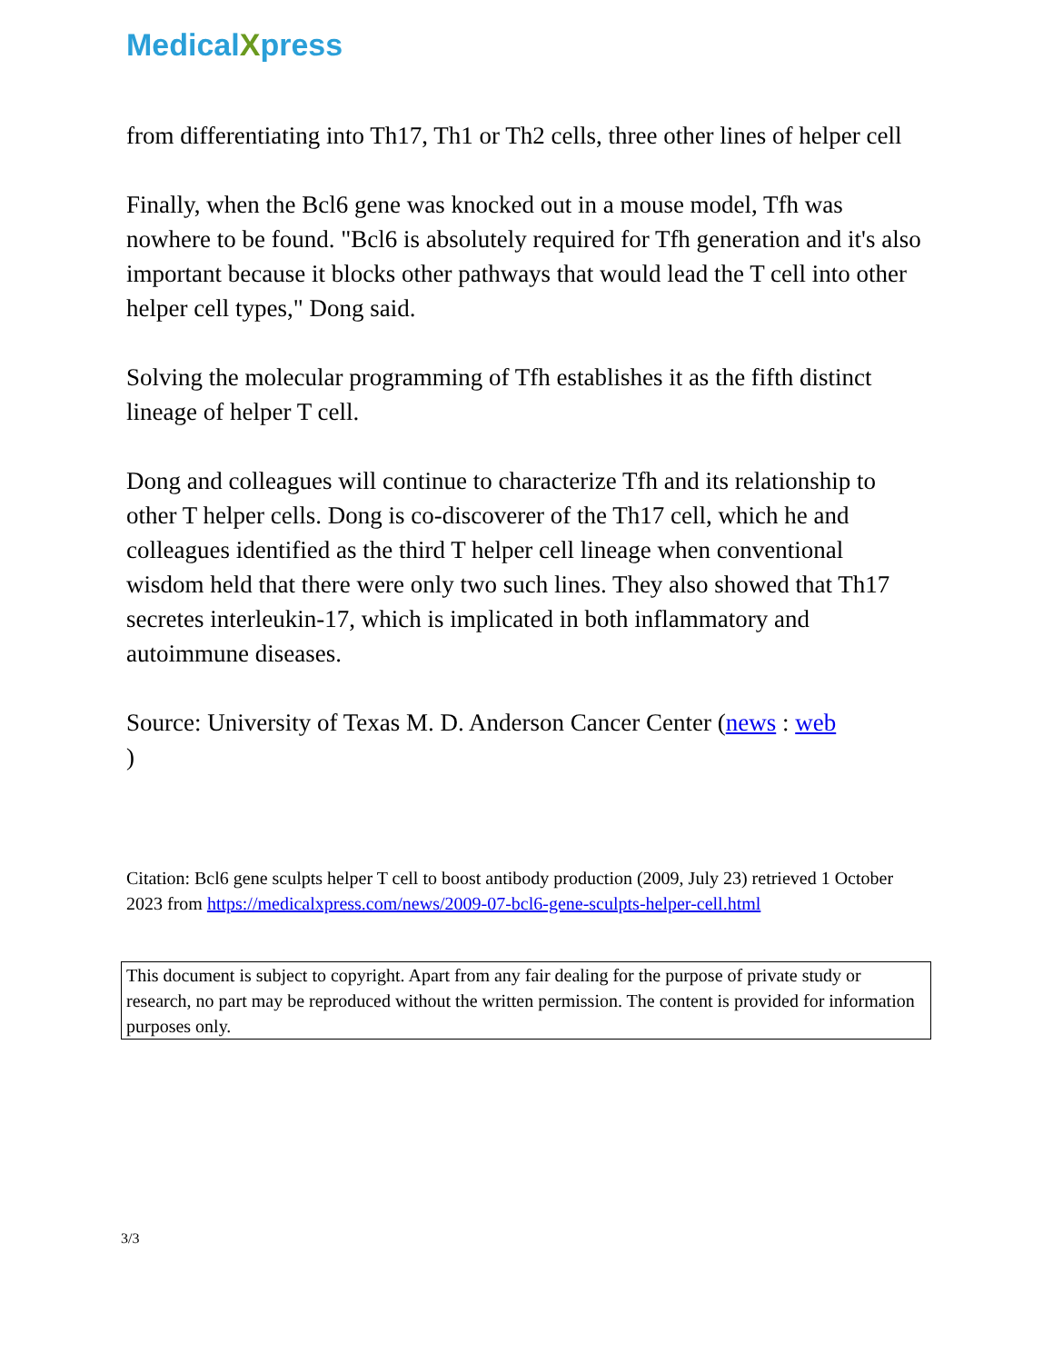MedicalXpress
from differentiating into Th17, Th1 or Th2 cells, three other lines of helper cell
Finally, when the Bcl6 gene was knocked out in a mouse model, Tfh was nowhere to be found. "Bcl6 is absolutely required for Tfh generation and it's also important because it blocks other pathways that would lead the T cell into other helper cell types," Dong said.
Solving the molecular programming of Tfh establishes it as the fifth distinct lineage of helper T cell.
Dong and colleagues will continue to characterize Tfh and its relationship to other T helper cells. Dong is co-discoverer of the Th17 cell, which he and colleagues identified as the third T helper cell lineage when conventional wisdom held that there were only two such lines. They also showed that Th17 secretes interleukin-17, which is implicated in both inflammatory and autoimmune diseases.
Source: University of Texas M. D. Anderson Cancer Center (news : web
)
Citation: Bcl6 gene sculpts helper T cell to boost antibody production (2009, July 23) retrieved 1 October 2023 from https://medicalxpress.com/news/2009-07-bcl6-gene-sculpts-helper-cell.html
This document is subject to copyright. Apart from any fair dealing for the purpose of private study or research, no part may be reproduced without the written permission. The content is provided for information purposes only.
3/3